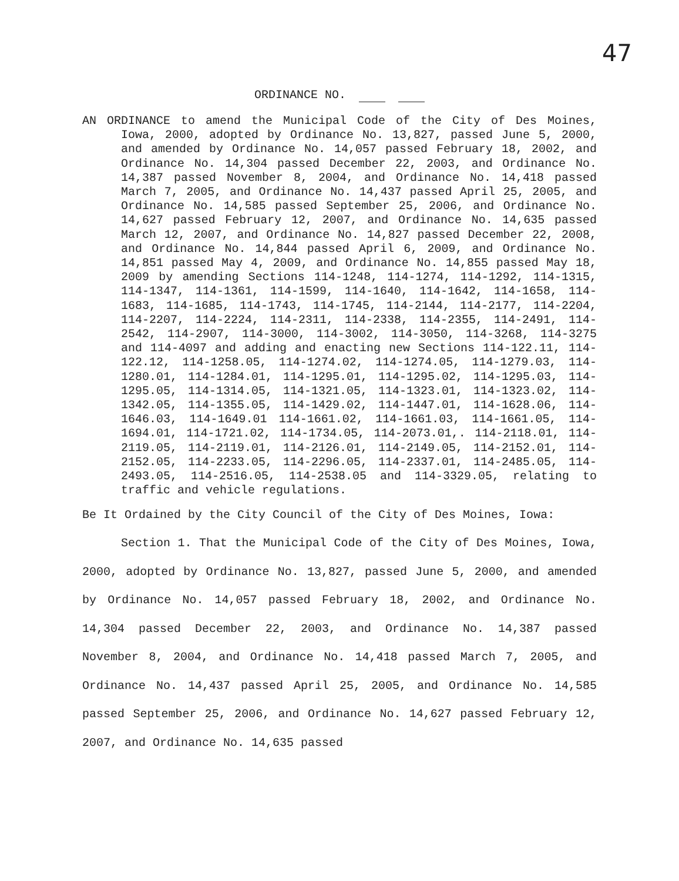47
ORDINANCE NO.
AN ORDINANCE to amend the Municipal Code of the City of Des Moines, Iowa, 2000, adopted by Ordinance No. 13,827, passed June 5, 2000, and amended by Ordinance No. 14,057 passed February 18, 2002, and Ordinance No. 14,304 passed December 22, 2003, and Ordinance No. 14,387 passed November 8, 2004, and Ordinance No. 14,418 passed March 7, 2005, and Ordinance No. 14,437 passed April 25, 2005, and Ordinance No. 14,585 passed September 25, 2006, and Ordinance No. 14,627 passed February 12, 2007, and Ordinance No. 14,635 passed March 12, 2007, and Ordinance No. 14,827 passed December 22, 2008, and Ordinance No. 14,844 passed April 6, 2009, and Ordinance No. 14,851 passed May 4, 2009, and Ordinance No. 14,855 passed May 18, 2009 by amending Sections 114-1248, 114-1274, 114-1292, 114-1315, 114-1347, 114-1361, 114-1599, 114-1640, 114-1642, 114-1658, 114-1683, 114-1685, 114-1743, 114-1745, 114-2144, 114-2177, 114-2204, 114-2207, 114-2224, 114-2311, 114-2338, 114-2355, 114-2491, 114-2542, 114-2907, 114-3000, 114-3002, 114-3050, 114-3268, 114-3275 and 114-4097 and adding and enacting new Sections 114-122.11, 114-122.12, 114-1258.05, 114-1274.02, 114-1274.05, 114-1279.03, 114-1280.01, 114-1284.01, 114-1295.01, 114-1295.02, 114-1295.03, 114-1295.05, 114-1314.05, 114-1321.05, 114-1323.01, 114-1323.02, 114-1342.05, 114-1355.05, 114-1429.02, 114-1447.01, 114-1628.06, 114-1646.03, 114-1649.01 114-1661.02, 114-1661.03, 114-1661.05, 114-1694.01, 114-1721.02, 114-1734.05, 114-2073.01,. 114-2118.01, 114-2119.05, 114-2119.01, 114-2126.01, 114-2149.05, 114-2152.01, 114-2152.05, 114-2233.05, 114-2296.05, 114-2337.01, 114-2485.05, 114-2493.05, 114-2516.05, 114-2538.05 and 114-3329.05, relating to traffic and vehicle regulations.
Be It Ordained by the City Council of the City of Des Moines, Iowa:
Section 1. That the Municipal Code of the City of Des Moines, Iowa, 2000, adopted by Ordinance No. 13,827, passed June 5, 2000, and amended by Ordinance No. 14,057 passed February 18, 2002, and Ordinance No. 14,304 passed December 22, 2003, and Ordinance No. 14,387 passed November 8, 2004, and Ordinance No. 14,418 passed March 7, 2005, and Ordinance No. 14,437 passed April 25, 2005, and Ordinance No. 14,585 passed September 25, 2006, and Ordinance No. 14,627 passed February 12, 2007, and Ordinance No. 14,635 passed